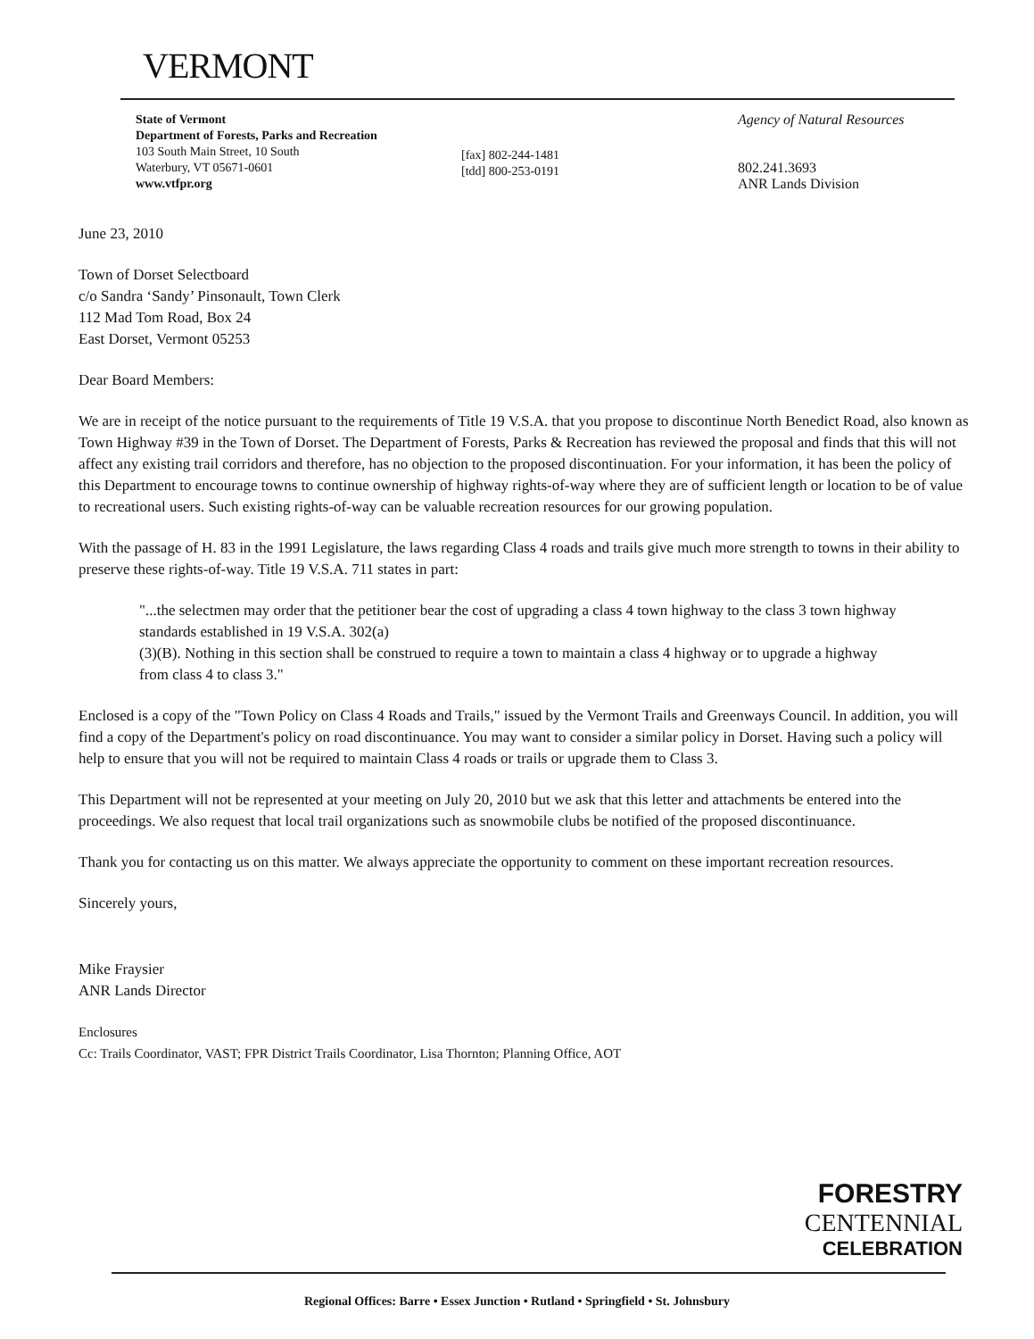VERMONT
State of Vermont
Department of Forests, Parks and Recreation
103 South Main Street, 10 South
Waterbury, VT 05671-0601
www.vtfpr.org
[fax] 802-244-1481
[tdd] 800-253-0191
Agency of Natural Resources
802.241.3693
ANR Lands Division
June 23, 2010
Town of Dorset Selectboard
c/o Sandra ‘Sandy’ Pinsonault, Town Clerk
112 Mad Tom Road, Box 24
East Dorset, Vermont 05253
Dear Board Members:
We are in receipt of the notice pursuant to the requirements of Title 19 V.S.A. that you propose to discontinue North Benedict Road, also known as Town Highway #39 in the Town of Dorset. The Department of Forests, Parks & Recreation has reviewed the proposal and finds that this will not affect any existing trail corridors and therefore, has no objection to the proposed discontinuation. For your information, it has been the policy of this Department to encourage towns to continue ownership of highway rights-of-way where they are of sufficient length or location to be of value to recreational users. Such existing rights-of-way can be valuable recreation resources for our growing population.
With the passage of H. 83 in the 1991 Legislature, the laws regarding Class 4 roads and trails give much more strength to towns in their ability to preserve these rights-of-way. Title 19 V.S.A. 711 states in part:
"...the selectmen may order that the petitioner bear the cost of upgrading a class 4 town highway to the class 3 town highway standards established in 19 V.S.A. 302(a)
(3)(B). Nothing in this section shall be construed to require a town to maintain a class 4 highway or to upgrade a highway from class 4 to class 3."
Enclosed is a copy of the "Town Policy on Class 4 Roads and Trails," issued by the Vermont Trails and Greenways Council. In addition, you will find a copy of the Department's policy on road discontinuance. You may want to consider a similar policy in Dorset. Having such a policy will help to ensure that you will not be required to maintain Class 4 roads or trails or upgrade them to Class 3.
This Department will not be represented at your meeting on July 20, 2010 but we ask that this letter and attachments be entered into the proceedings. We also request that local trail organizations such as snowmobile clubs be notified of the proposed discontinuance.
Thank you for contacting us on this matter. We always appreciate the opportunity to comment on these important recreation resources.
Sincerely yours,
Mike Fraysier
ANR Lands Director
Enclosures
Cc: Trails Coordinator, VAST; FPR District Trails Coordinator, Lisa Thornton; Planning Office, AOT
FORESTRY
CENTENNIAL
CELEBRATION
Regional Offices: Barre • Essex Junction • Rutland • Springfield • St. Johnsbury